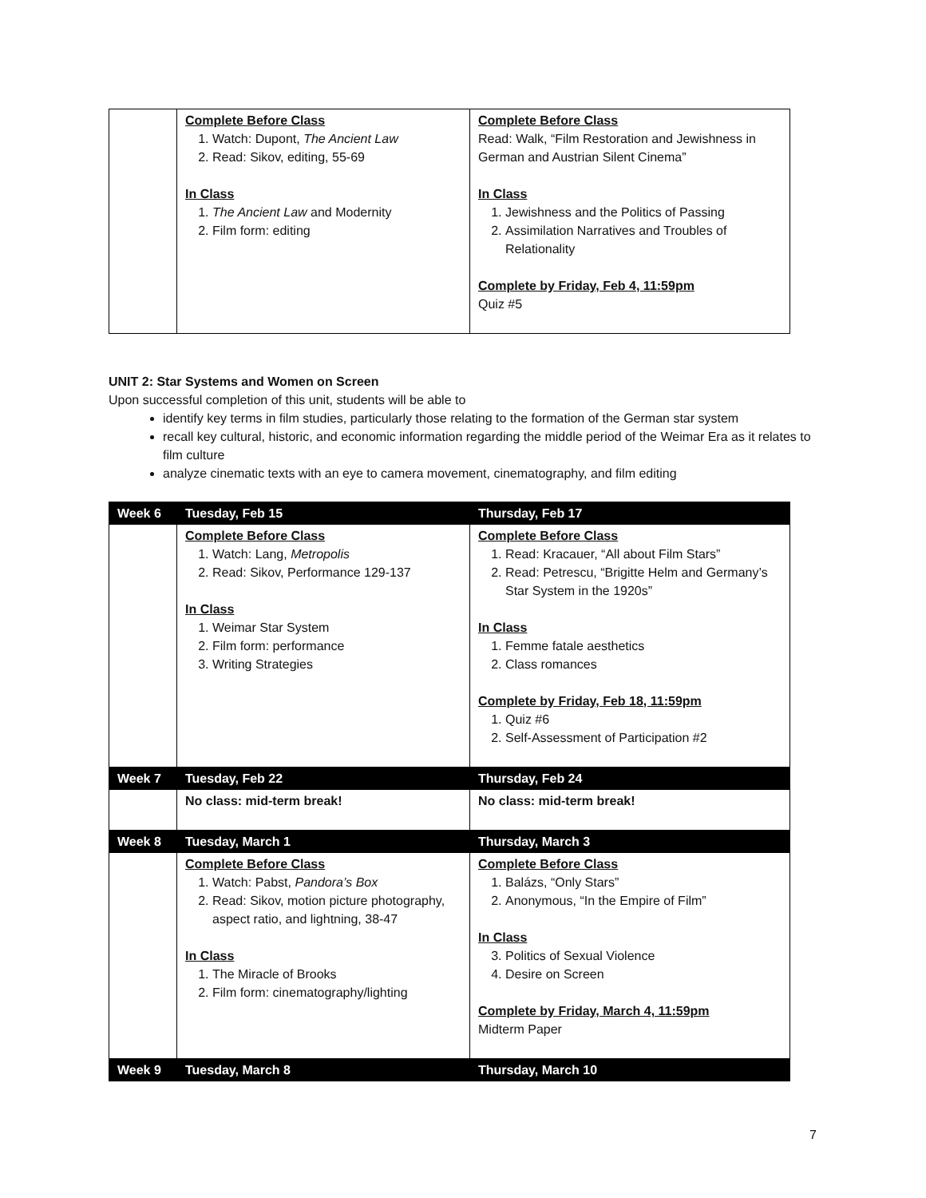| | Complete Before Class 1. Watch: Dupont, The Ancient Law 2. Read: Sikov, editing, 55-69 In Class 1. The Ancient Law and Modernity 2. Film form: editing | Complete Before Class Read: Walk, “Film Restoration and Jewishness in German and Austrian Silent Cinema” In Class 1. Jewishness and the Politics of Passing 2. Assimilation Narratives and Troubles of Relationality Complete by Friday, Feb 4, 11:59pm Quiz #5 |
UNIT 2: Star Systems and Women on Screen
Upon successful completion of this unit, students will be able to
identify key terms in film studies, particularly those relating to the formation of the German star system
recall key cultural, historic, and economic information regarding the middle period of the Weimar Era as it relates to film culture
analyze cinematic texts with an eye to camera movement, cinematography, and film editing
| Week 6 | Tuesday, Feb 15 | Thursday, Feb 17 |
| --- | --- | --- |
| | Complete Before Class 1. Watch: Lang, Metropolis 2. Read: Sikov, Performance 129-137 In Class 1. Weimar Star System 2. Film form: performance 3. Writing Strategies | Complete Before Class 1. Read: Kracauer, “All about Film Stars” 2. Read: Petrescu, “Brigitte Helm and Germany’s Star System in the 1920s” In Class 1. Femme fatale aesthetics 2. Class romances Complete by Friday, Feb 18, 11:59pm 1. Quiz #6 2. Self-Assessment of Participation #2 |
| Week 7 | Tuesday, Feb 22 | Thursday, Feb 24 |
| | No class: mid-term break! | No class: mid-term break! |
| Week 8 | Tuesday, March 1 | Thursday, March 3 |
| | Complete Before Class 1. Watch: Pabst, Pandora’s Box 2. Read: Sikov, motion picture photography, aspect ratio, and lightning, 38-47 In Class 1. The Miracle of Brooks 2. Film form: cinematography/lighting | Complete Before Class 1. Balázs, “Only Stars” 2. Anonymous, “In the Empire of Film” In Class 3. Politics of Sexual Violence 4. Desire on Screen Complete by Friday, March 4, 11:59pm Midterm Paper |
| Week 9 | Tuesday, March 8 | Thursday, March 10 |
7